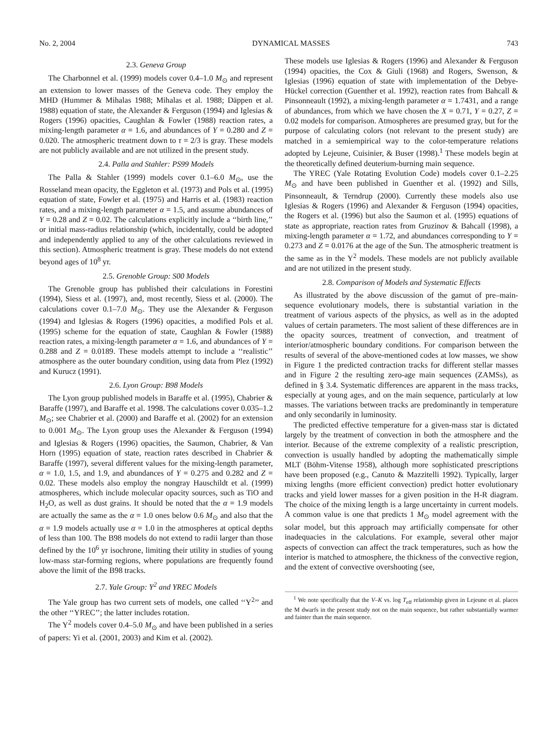No. 2, 2004 DYNAMICAL MASSES 743
2.3. Geneva Group
The Charbonnel et al. (1999) models cover 0.4–1.0 M<sub>⊙</sub> and represent an extension to lower masses of the Geneva code. They employ the MHD (Hummer & Mihalas 1988; Mihalas et al. 1988; Däppen et al. 1988) equation of state, the Alexander & Ferguson (1994) and Iglesias & Rogers (1996) opacities, Caughlan & Fowler (1988) reaction rates, a mixing-length parameter α = 1.6, and abundances of Y = 0.280 and Z = 0.020. The atmospheric treatment down to τ = 2/3 is gray. These models are not publicly available and are not utilized in the present study.
2.4. Palla and Stahler: PS99 Models
The Palla & Stahler (1999) models cover 0.1–6.0 M<sub>⊙</sub>, use the Rosseland mean opacity, the Eggleton et al. (1973) and Pols et al. (1995) equation of state, Fowler et al. (1975) and Harris et al. (1983) reaction rates, and a mixing-length parameter α = 1.5, and assume abundances of Y = 0.28 and Z = 0.02. The calculations explicitly include a ‘‘birth line,’’ or initial mass-radius relationship (which, incidentally, could be adopted and independently applied to any of the other calculations reviewed in this section). Atmospheric treatment is gray. These models do not extend beyond ages of 10<sup>8</sup> yr.
2.5. Grenoble Group: S00 Models
The Grenoble group has published their calculations in Forestini (1994), Siess et al. (1997), and, most recently, Siess et al. (2000). The calculations cover 0.1–7.0 M<sub>⊙</sub>. They use the Alexander & Ferguson (1994) and Iglesias & Rogers (1996) opacities, a modified Pols et al. (1995) scheme for the equation of state, Caughlan & Fowler (1988) reaction rates, a mixing-length parameter α = 1.6, and abundances of Y = 0.288 and Z = 0.0189. These models attempt to include a ‘‘realistic’’ atmosphere as the outer boundary condition, using data from Plez (1992) and Kurucz (1991).
2.6. Lyon Group: B98 Models
The Lyon group published models in Baraffe et al. (1995), Chabrier & Baraffe (1997), and Baraffe et al. 1998. The calculations cover 0.035–1.2 M<sub>⊙</sub>; see Chabrier et al. (2000) and Baraffe et al. (2002) for an extension to 0.001 M<sub>⊙</sub>. The Lyon group uses the Alexander & Ferguson (1994) and Iglesias & Rogers (1996) opacities, the Saumon, Chabrier, & Van Horn (1995) equation of state, reaction rates described in Chabrier & Baraffe (1997), several different values for the mixing-length parameter, α = 1.0, 1.5, and 1.9, and abundances of Y = 0.275 and 0.282 and Z = 0.02. These models also employ the nongray Hauschildt et al. (1999) atmospheres, which include molecular opacity sources, such as TiO and H<sub>2</sub>O, as well as dust grains. It should be noted that the α = 1.9 models are actually the same as the α = 1.0 ones below 0.6 M<sub>⊙</sub> and also that the α = 1.9 models actually use α = 1.0 in the atmospheres at optical depths of less than 100. The B98 models do not extend to radii larger than those defined by the 10<sup>6</sup> yr isochrone, limiting their utility in studies of young low-mass star-forming regions, where populations are frequently found above the limit of the B98 tracks.
2.7. Yale Group: Y<sup>2</sup> and YREC Models
The Yale group has two current sets of models, one called ‘‘Y<sup>2</sup>’’ and the other ‘‘YREC’’; the latter includes rotation.
The Y<sup>2</sup> models cover 0.4–5.0 M<sub>⊙</sub> and have been published in a series of papers: Yi et al. (2001, 2003) and Kim et al. (2002).
These models use Iglesias & Rogers (1996) and Alexander & Ferguson (1994) opacities, the Cox & Giuli (1968) and Rogers, Swenson, & Iglesias (1996) equation of state with implementation of the Debye-Hückel correction (Guenther et al. 1992), reaction rates from Bahcall & Pinsonneault (1992), a mixing-length parameter α = 1.7431, and a range of abundances, from which we have chosen the X = 0.71, Y = 0.27, Z = 0.02 models for comparison. Atmospheres are presumed gray, but for the purpose of calculating colors (not relevant to the present study) are matched in a semiempirical way to the color-temperature relations adopted by Lejeune, Cuisinier, & Buser (1998).<sup>1</sup> These models begin at the theoretically defined deuterium-burning main sequence.
The YREC (Yale Rotating Evolution Code) models cover 0.1–2.25 M<sub>⊙</sub> and have been published in Guenther et al. (1992) and Sills, Pinsonneault, & Terndrup (2000). Currently these models also use Iglesias & Rogers (1996) and Alexander & Ferguson (1994) opacities, the Rogers et al. (1996) but also the Saumon et al. (1995) equations of state as appropriate, reaction rates from Gruzinov & Bahcall (1998), a mixing-length parameter α = 1.72, and abundances corresponding to Y = 0.273 and Z = 0.0176 at the age of the Sun. The atmospheric treatment is the same as in the Y<sup>2</sup> models. These models are not publicly available and are not utilized in the present study.
2.8. Comparison of Models and Systematic Effects
As illustrated by the above discussion of the gamut of pre–main-sequence evolutionary models, there is substantial variation in the treatment of various aspects of the physics, as well as in the adopted values of certain parameters. The most salient of these differences are in the opacity sources, treatment of convection, and treatment of interior/atmospheric boundary conditions. For comparison between the results of several of the above-mentioned codes at low masses, we show in Figure 1 the predicted contraction tracks for different stellar masses and in Figure 2 the resulting zero-age main sequences (ZAMSs), as defined in § 3.4. Systematic differences are apparent in the mass tracks, especially at young ages, and on the main sequence, particularly at low masses. The variations between tracks are predominantly in temperature and only secondarily in luminosity.
The predicted effective temperature for a given-mass star is dictated largely by the treatment of convection in both the atmosphere and the interior. Because of the extreme complexity of a realistic prescription, convection is usually handled by adopting the mathematically simple MLT (Böhm-Vitense 1958), although more sophisticated prescriptions have been proposed (e.g., Canuto & Mazzitelli 1992). Typically, larger mixing lengths (more efficient convection) predict hotter evolutionary tracks and yield lower masses for a given position in the H-R diagram. The choice of the mixing length is a large uncertainty in current models. A common value is one that predicts 1 M<sub>⊙</sub> model agreement with the solar model, but this approach may artificially compensate for other inadequacies in the calculations. For example, several other major aspects of convection can affect the track temperatures, such as how the interior is matched to atmosphere, the thickness of the convective region, and the extent of convective overshooting (see,
<sup>1</sup> We note specifically that the V–K vs. log T<sub>eff</sub> relationship given in Lejeune et al. places the M dwarfs in the present study not on the main sequence, but rather substantially warmer and fainter than the main sequence.